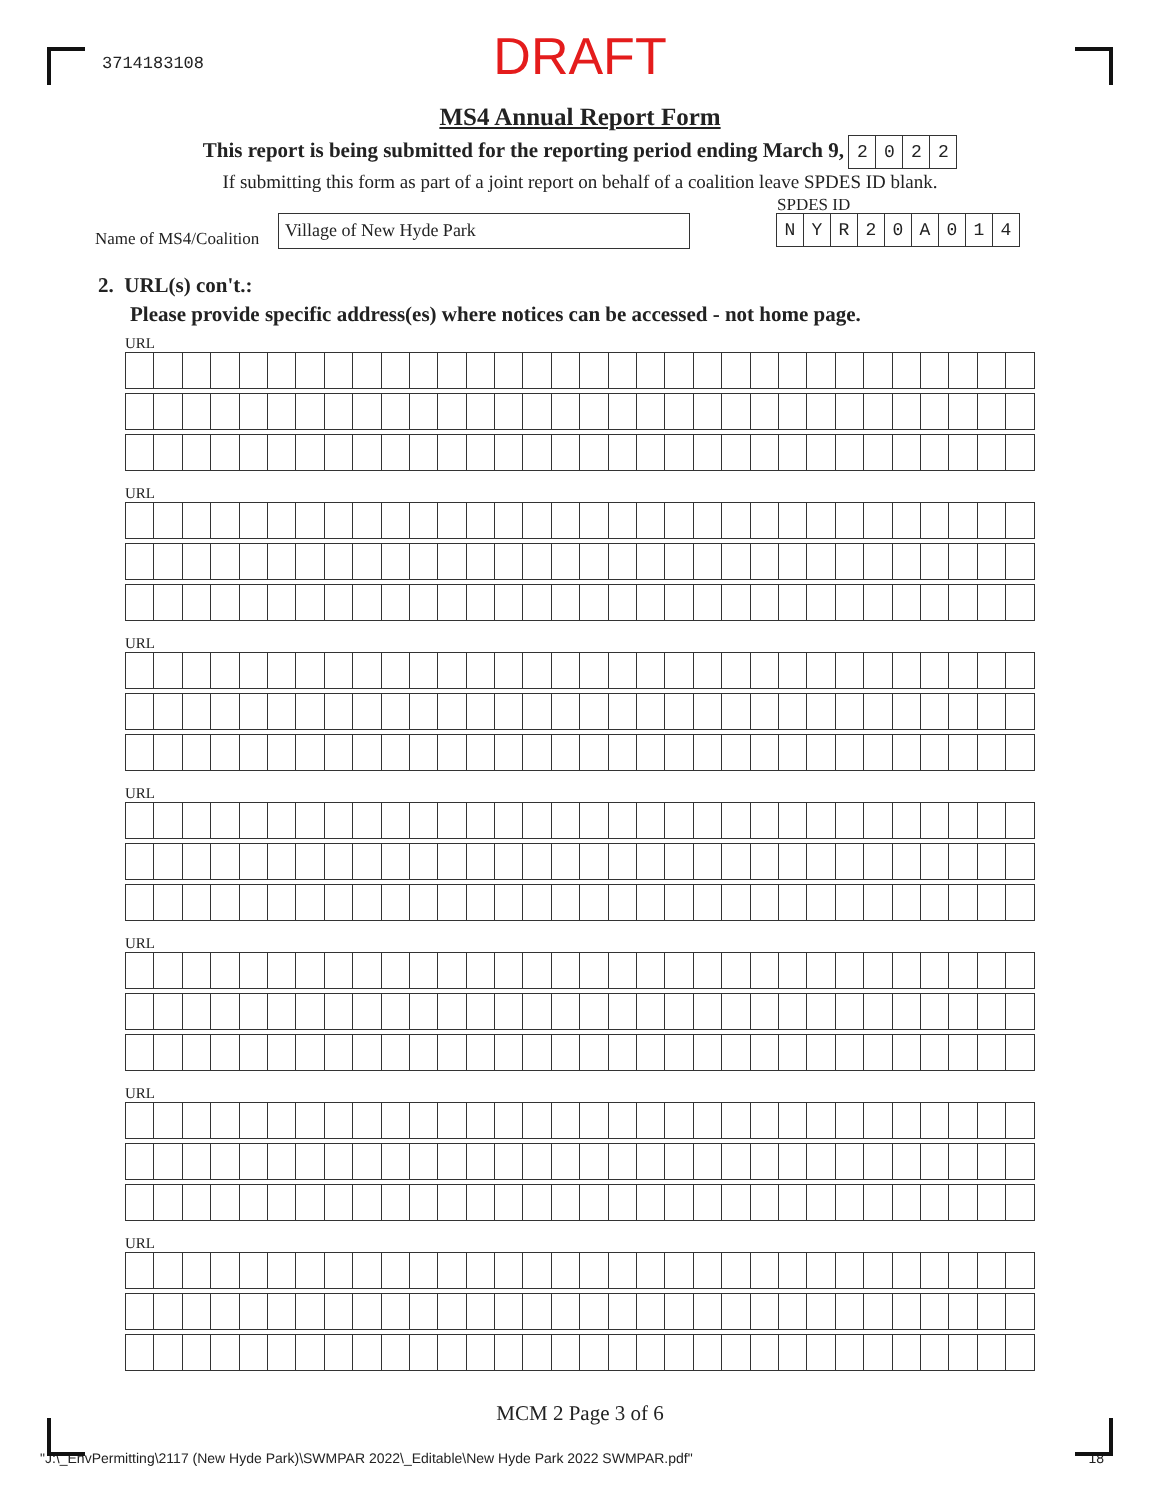3714183108
DRAFT
MS4 Annual Report Form
This report is being submitted for the reporting period ending March 9, 2022
If submitting this form as part of a joint report on behalf of a coalition leave SPDES ID blank.
Name of MS4/Coalition
Village of New Hyde Park
SPDES ID
NYR 20 A 014
2. URL(s) con't.:
Please provide specific address(es) where notices can be accessed - not home page.
URL
URL
URL
URL
URL
URL
URL
MCM 2 Page 3 of 6
"J:\_EnvPermitting\2117 (New Hyde Park)\SWMPAR 2022\_Editable\New Hyde Park 2022 SWMPAR.pdf" 18